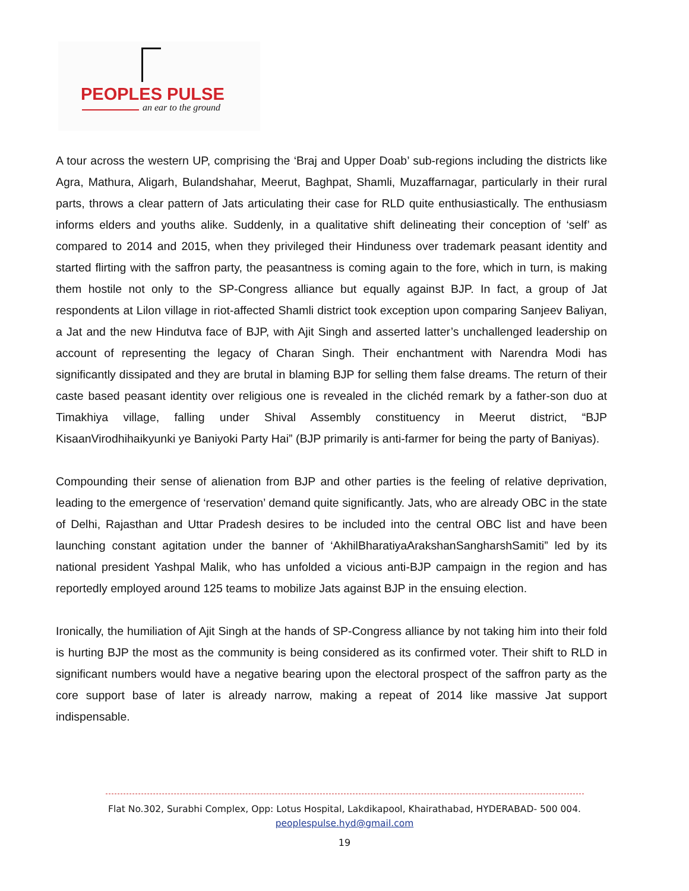PEOPLES PULSE
an ear to the ground
A tour across the western UP, comprising the ‘Braj and Upper Doab’ sub-regions including the districts like Agra, Mathura, Aligarh, Bulandshahar, Meerut, Baghpat, Shamli, Muzaffarnagar, particularly in their rural parts, throws a clear pattern of Jats articulating their case for RLD quite enthusiastically. The enthusiasm informs elders and youths alike. Suddenly, in a qualitative shift delineating their conception of ‘self’ as compared to 2014 and 2015, when they privileged their Hinduness over trademark peasant identity and started flirting with the saffron party, the peasantness is coming again to the fore, which in turn, is making them hostile not only to the SP-Congress alliance but equally against BJP. In fact, a group of Jat respondents at Lilon village in riot-affected Shamli district took exception upon comparing Sanjeev Baliyan, a Jat and the new Hindutva face of BJP, with Ajit Singh and asserted latter’s unchallenged leadership on account of representing the legacy of Charan Singh. Their enchantment with Narendra Modi has significantly dissipated and they are brutal in blaming BJP for selling them false dreams. The return of their caste based peasant identity over religious one is revealed in the clichéd remark by a father-son duo at Timakhiya village, falling under Shival Assembly constituency in Meerut district, “BJP KisaanVirodhihaikyunki ye Baniyoki Party Hai” (BJP primarily is anti-farmer for being the party of Baniyas).
Compounding their sense of alienation from BJP and other parties is the feeling of relative deprivation, leading to the emergence of ‘reservation’ demand quite significantly. Jats, who are already OBC in the state of Delhi, Rajasthan and Uttar Pradesh desires to be included into the central OBC list and have been launching constant agitation under the banner of ‘AkhilBharatiyaArakshanSangharshSamiti” led by its national president Yashpal Malik, who has unfolded a vicious anti-BJP campaign in the region and has reportedly employed around 125 teams to mobilize Jats against BJP in the ensuing election.
Ironically, the humiliation of Ajit Singh at the hands of SP-Congress alliance by not taking him into their fold is hurting BJP the most as the community is being considered as its confirmed voter. Their shift to RLD in significant numbers would have a negative bearing upon the electoral prospect of the saffron party as the core support base of later is already narrow, making a repeat of 2014 like massive Jat support indispensable.
Flat No.302, Surabhi Complex, Opp: Lotus Hospital, Lakdikapool, Khairathabad, HYDERABAD- 500 004.
peoplespulse.hyd@gmail.com
19